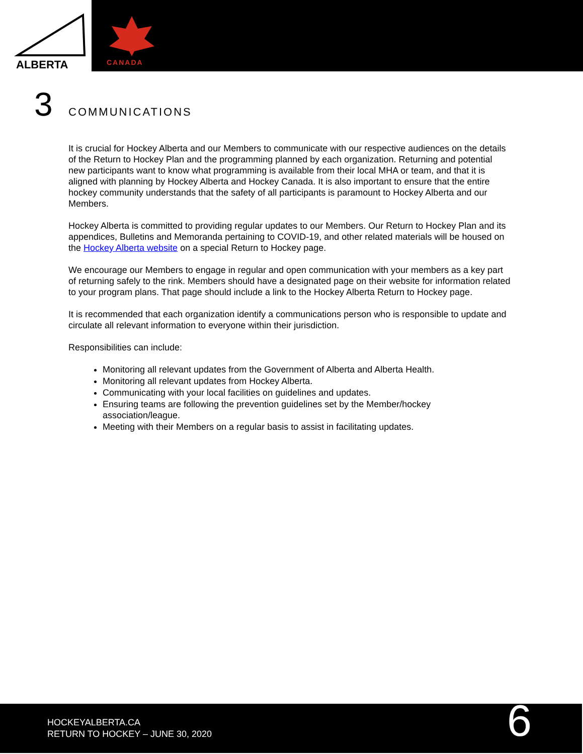ALBERTA
CANADA
3
COMMUNICATIONS
It is crucial for Hockey Alberta and our Members to communicate with our respective audiences on the details of the Return to Hockey Plan and the programming planned by each organization. Returning and potential new participants want to know what programming is available from their local MHA or team, and that it is aligned with planning by Hockey Alberta and Hockey Canada. It is also important to ensure that the entire hockey community understands that the safety of all participants is paramount to Hockey Alberta and our Members.
Hockey Alberta is committed to providing regular updates to our Members. Our Return to Hockey Plan and its appendices, Bulletins and Memoranda pertaining to COVID-19, and other related materials will be housed on the Hockey Alberta website on a special Return to Hockey page.
We encourage our Members to engage in regular and open communication with your members as a key part of returning safely to the rink. Members should have a designated page on their website for information related to your program plans. That page should include a link to the Hockey Alberta Return to Hockey page.
It is recommended that each organization identify a communications person who is responsible to update and circulate all relevant information to everyone within their jurisdiction.
Responsibilities can include:
Monitoring all relevant updates from the Government of Alberta and Alberta Health.
Monitoring all relevant updates from Hockey Alberta.
Communicating with your local facilities on guidelines and updates.
Ensuring teams are following the prevention guidelines set by the Member/hockey association/league.
Meeting with their Members on a regular basis to assist in facilitating updates.
HOCKEYALBERTA.CA
RETURN TO HOCKEY – JUNE 30, 2020
6